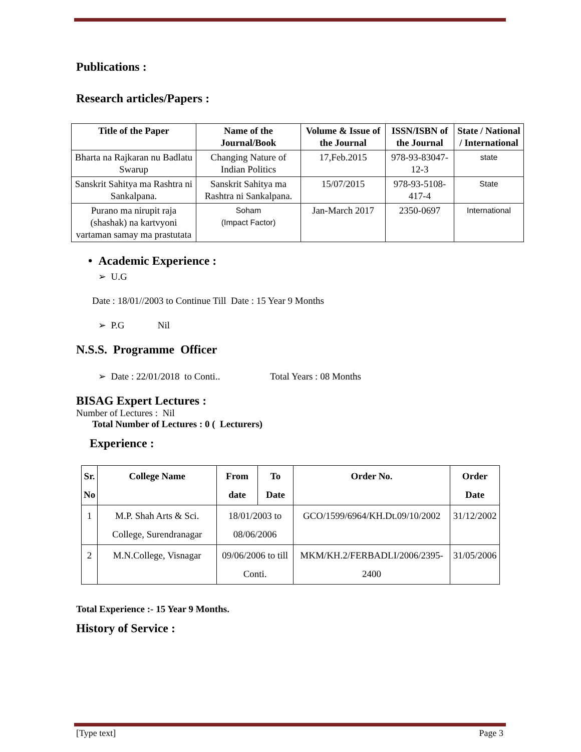Publications :
Research articles/Papers :
| Title of the Paper | Name of the Journal/Book | Volume & Issue of the Journal | ISSN/ISBN of the Journal | State / National / International |
| --- | --- | --- | --- | --- |
| Bharta na Rajkaran nu Badlatu Swarup | Changing Nature of Indian Politics | 17,Feb.2015 | 978-93-83047-12-3 | state |
| Sanskrit Sahitya ma Rashtra ni Sankalpana. | Sanskrit Sahitya ma Rashtra ni Sankalpana. | 15/07/2015 | 978-93-5108-417-4 | State |
| Purano ma nirupit raja (shashak) na kartvyoni vartaman samay ma prastutata | Soham (Impact Factor) | Jan-March 2017 | 2350-0697 | International |
• Academic Experience :
➢ U.G
Date : 18/01//2003 to Continue Till Date : 15 Year 9 Months
➢ P.G Nil
N.S.S. Programme Officer
➢ Date : 22/01/2018 to Conti.. Total Years : 08 Months
BISAG Expert Lectures :
Number of Lectures : Nil
Total Number of Lectures : 0 ( Lecturers)
Experience :
| Sr. No | College Name | From date | To Date | Order No. | Order Date |
| --- | --- | --- | --- | --- | --- |
| 1 | M.P. Shah Arts & Sci. College, Surendranagar | 18/01/2003 to 08/06/2006 | | GCO/1599/6964/KH.Dt.09/10/2002 | 31/12/2002 |
| 2 | M.N.College, Visnagar | 09/06/2006 to till Conti. | | MKM/KH.2/FERBADLI/2006/2395-2400 | 31/05/2006 |
Total Experience :- 15 Year 9 Months.
History of Service :
[Type text] Page 3